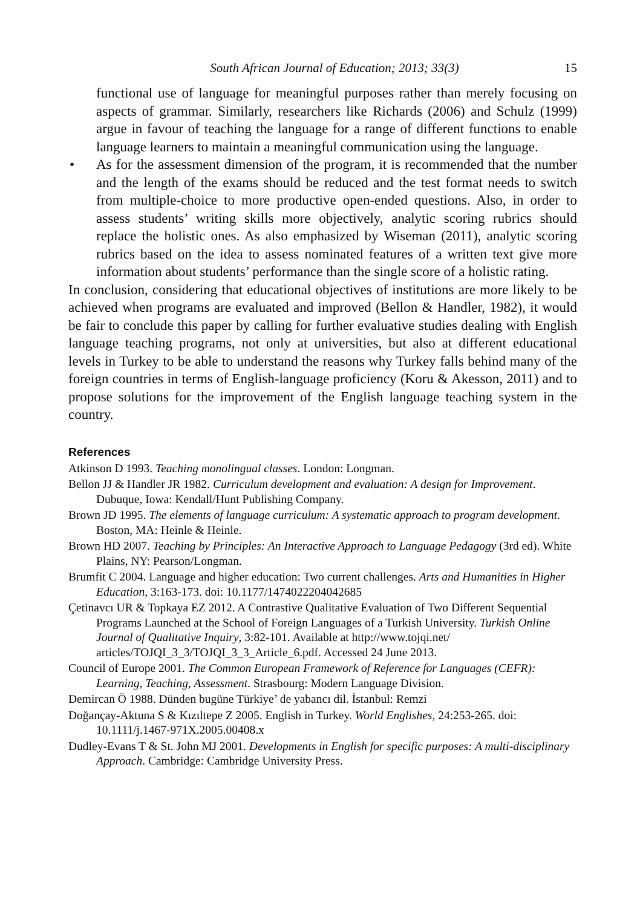South African Journal of Education; 2013; 33(3) 15
functional use of language for meaningful purposes rather than merely focusing on aspects of grammar. Similarly, researchers like Richards (2006) and Schulz (1999) argue in favour of teaching the language for a range of different functions to enable language learners to maintain a meaningful communication using the language.
• As for the assessment dimension of the program, it is recommended that the number and the length of the exams should be reduced and the test format needs to switch from multiple-choice to more productive open-ended questions. Also, in order to assess students’ writing skills more objectively, analytic scoring rubrics should replace the holistic ones. As also emphasized by Wiseman (2011), analytic scoring rubrics based on the idea to assess nominated features of a written text give more information about students’ performance than the single score of a holistic rating.
In conclusion, considering that educational objectives of institutions are more likely to be achieved when programs are evaluated and improved (Bellon & Handler, 1982), it would be fair to conclude this paper by calling for further evaluative studies dealing with English language teaching programs, not only at universities, but also at different educational levels in Turkey to be able to understand the reasons why Turkey falls behind many of the foreign countries in terms of English-language proficiency (Koru & Akesson, 2011) and to propose solutions for the improvement of the English language teaching system in the country.
References
Atkinson D 1993. Teaching monolingual classes. London: Longman.
Bellon JJ & Handler JR 1982. Curriculum development and evaluation: A design for Improvement. Dubuque, Iowa: Kendall/Hunt Publishing Company.
Brown JD 1995. The elements of language curriculum: A systematic approach to program development. Boston, MA: Heinle & Heinle.
Brown HD 2007. Teaching by Principles: An Interactive Approach to Language Pedagogy (3rd ed). White Plains, NY: Pearson/Longman.
Brumfit C 2004. Language and higher education: Two current challenges. Arts and Humanities in Higher Education, 3:163-173. doi: 10.1177/1474022204042685
Çetinavcı UR & Topkaya EZ 2012. A Contrastive Qualitative Evaluation of Two Different Sequential Programs Launched at the School of Foreign Languages of a Turkish University. Turkish Online Journal of Qualitative Inquiry, 3:82-101. Available at http://www.tojqi.net/ articles/TOJQI_3_3/TOJQI_3_3_Article_6.pdf. Accessed 24 June 2013.
Council of Europe 2001. The Common European Framework of Reference for Languages (CEFR): Learning, Teaching, Assessment. Strasbourg: Modern Language Division.
Demircan Ö 1988. Dünden bugüne Türkiye’ de yabancı dil. İstanbul: Remzi
Doğançay-Aktuna S & Kızıltepe Z 2005. English in Turkey. World Englishes, 24:253-265. doi: 10.1111/j.1467-971X.2005.00408.x
Dudley-Evans T & St. John MJ 2001. Developments in English for specific purposes: A multi-disciplinary Approach. Cambridge: Cambridge University Press.